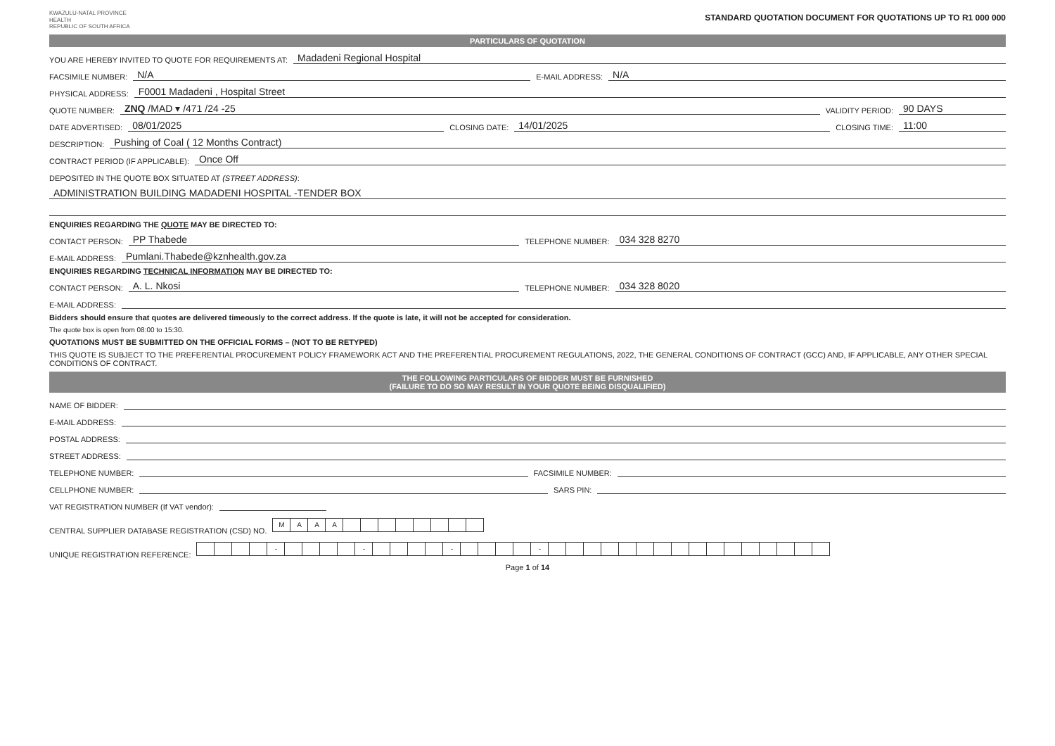KWAZULU-NATAL PROVINCE
HEALTH
REPUBLIC OF SOUTH AFRICA
STANDARD QUOTATION DOCUMENT FOR QUOTATIONS UP TO R1 000 000
PARTICULARS OF QUOTATION
YOU ARE HEREBY INVITED TO QUOTE FOR REQUIREMENTS AT: Madadeni Regional Hospital
FACSIMILE NUMBER: N/A E-MAIL ADDRESS: N/A
PHYSICAL ADDRESS: F0001 Madadeni , Hospital Street
QUOTE NUMBER: ZNQ /MAD ▾ /471 /24 -25 VALIDITY PERIOD: 90 DAYS
DATE ADVERTISED: 08/01/2025 CLOSING DATE: 14/01/2025 CLOSING TIME: 11:00
DESCRIPTION: Pushing of Coal ( 12 Months Contract)
CONTRACT PERIOD (IF APPLICABLE): Once Off
DEPOSITED IN THE QUOTE BOX SITUATED AT (STREET ADDRESS):
ADMINISTRATION BUILDING MADADENI HOSPITAL -TENDER BOX
ENQUIRIES REGARDING THE QUOTE MAY BE DIRECTED TO:
CONTACT PERSON: PP Thabede TELEPHONE NUMBER: 034 328 8270
E-MAIL ADDRESS: Pumlani.Thabede@kznhealth.gov.za
ENQUIRIES REGARDING TECHNICAL INFORMATION MAY BE DIRECTED TO:
CONTACT PERSON: A. L. Nkosi TELEPHONE NUMBER: 034 328 8020
E-MAIL ADDRESS:
Bidders should ensure that quotes are delivered timeously to the correct address. If the quote is late, it will not be accepted for consideration.
The quote box is open from 08:00 to 15:30.
QUOTATIONS MUST BE SUBMITTED ON THE OFFICIAL FORMS – (NOT TO BE RETYPED)
THIS QUOTE IS SUBJECT TO THE PREFERENTIAL PROCUREMENT POLICY FRAMEWORK ACT AND THE PREFERENTIAL PROCUREMENT REGULATIONS, 2022, THE GENERAL CONDITIONS OF CONTRACT (GCC) AND, IF APPLICABLE, ANY OTHER SPECIAL CONDITIONS OF CONTRACT.
THE FOLLOWING PARTICULARS OF BIDDER MUST BE FURNISHED
(FAILURE TO DO SO MAY RESULT IN YOUR QUOTE BEING DISQUALIFIED)
NAME OF BIDDER:
E-MAIL ADDRESS:
POSTAL ADDRESS:
STREET ADDRESS:
TELEPHONE NUMBER: FACSIMILE NUMBER:
CELLPHONE NUMBER: SARS PIN:
VAT REGISTRATION NUMBER (If VAT vendor):
CENTRAL SUPPLIER DATABASE REGISTRATION (CSD) NO.
| M | A | A | A | | | | | | | | |
UNIQUE REGISTRATION REFERENCE:
| | | | | - | | | | | - | | | | | - | | | | | - | | | | | | | | | | | | | | | | |
Page 1 of 14